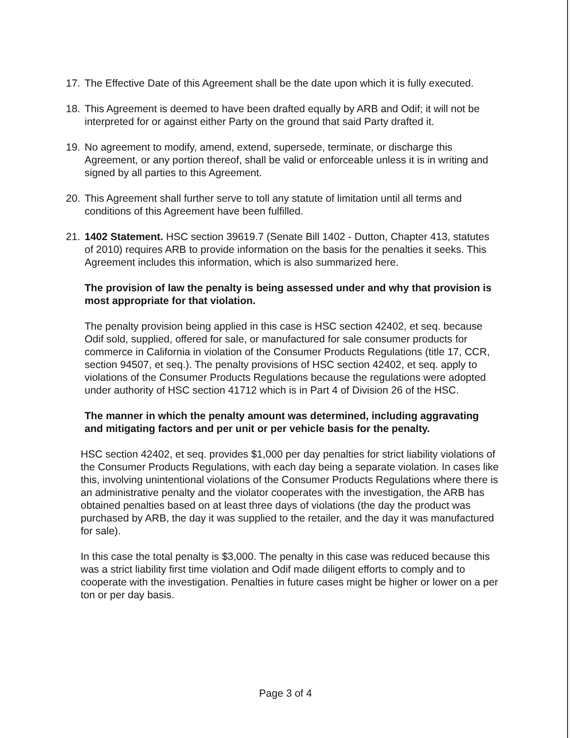17. The Effective Date of this Agreement shall be the date upon which it is fully executed.
18. This Agreement is deemed to have been drafted equally by ARB and Odif; it will not be interpreted for or against either Party on the ground that said Party drafted it.
19. No agreement to modify, amend, extend, supersede, terminate, or discharge this Agreement, or any portion thereof, shall be valid or enforceable unless it is in writing and signed by all parties to this Agreement.
20. This Agreement shall further serve to toll any statute of limitation until all terms and conditions of this Agreement have been fulfilled.
21. 1402 Statement. HSC section 39619.7 (Senate Bill 1402 - Dutton, Chapter 413, statutes of 2010) requires ARB to provide information on the basis for the penalties it seeks. This Agreement includes this information, which is also summarized here.
The provision of law the penalty is being assessed under and why that provision is most appropriate for that violation.
The penalty provision being applied in this case is HSC section 42402, et seq. because Odif sold, supplied, offered for sale, or manufactured for sale consumer products for commerce in California in violation of the Consumer Products Regulations (title 17, CCR, section 94507, et seq.). The penalty provisions of HSC section 42402, et seq. apply to violations of the Consumer Products Regulations because the regulations were adopted under authority of HSC section 41712 which is in Part 4 of Division 26 of the HSC.
The manner in which the penalty amount was determined, including aggravating and mitigating factors and per unit or per vehicle basis for the penalty.
HSC section 42402, et seq. provides $1,000 per day penalties for strict liability violations of the Consumer Products Regulations, with each day being a separate violation. In cases like this, involving unintentional violations of the Consumer Products Regulations where there is an administrative penalty and the violator cooperates with the investigation, the ARB has obtained penalties based on at least three days of violations (the day the product was purchased by ARB, the day it was supplied to the retailer, and the day it was manufactured for sale).
In this case the total penalty is $3,000. The penalty in this case was reduced because this was a strict liability first time violation and Odif made diligent efforts to comply and to cooperate with the investigation. Penalties in future cases might be higher or lower on a per ton or per day basis.
Page 3 of 4